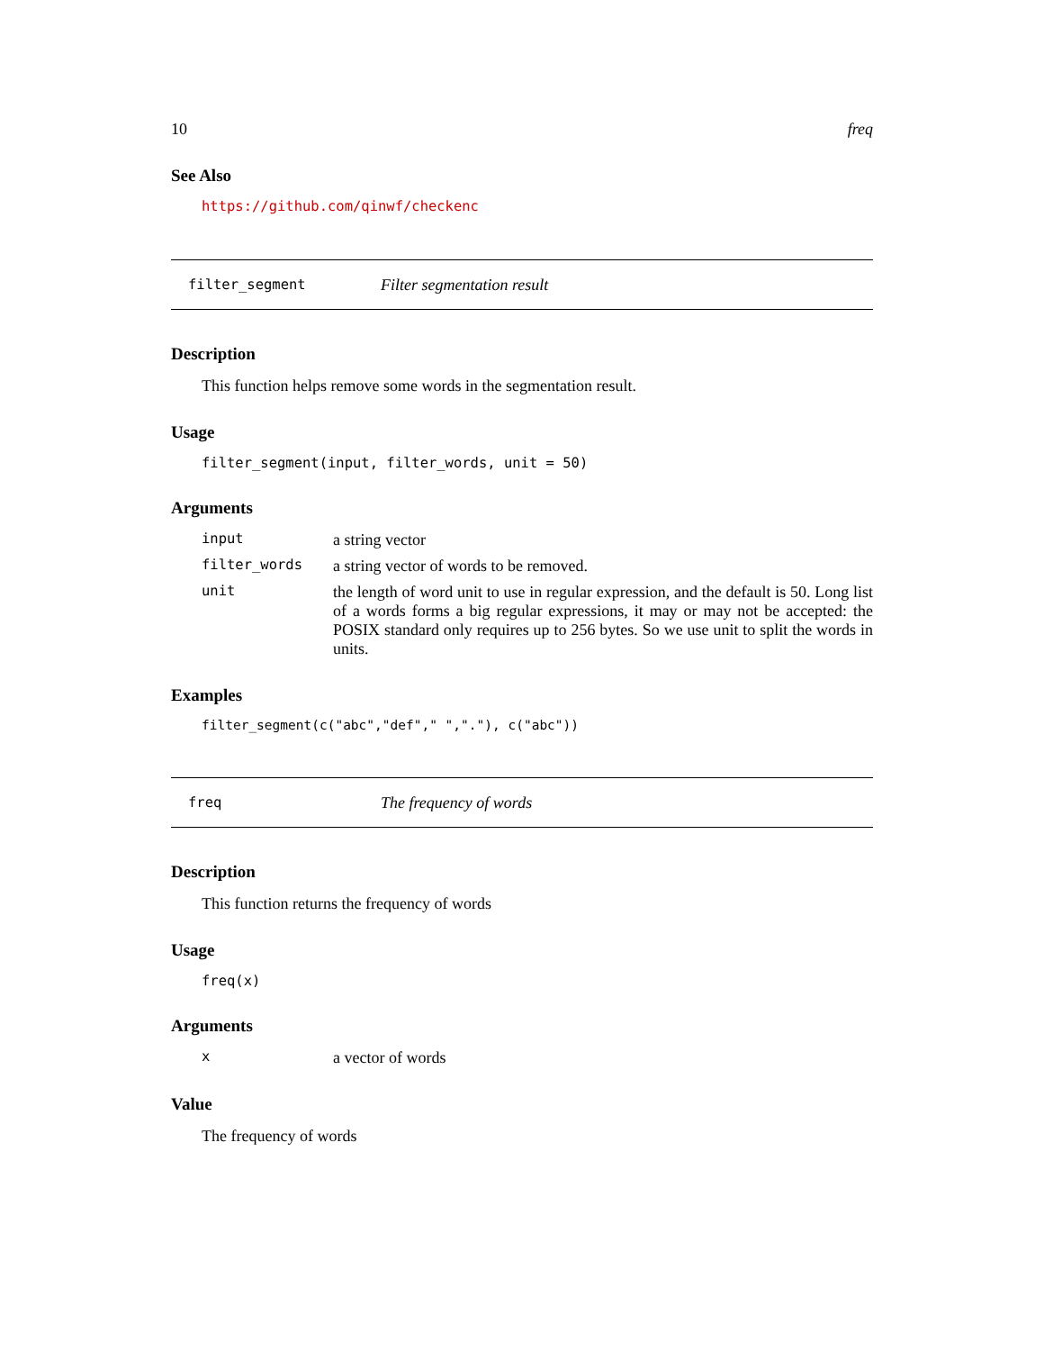10 freq
See Also
https://github.com/qinwf/checkenc
filter_segment Filter segmentation result
Description
This function helps remove some words in the segmentation result.
Usage
filter_segment(input, filter_words, unit = 50)
Arguments
| input | a string vector |
| filter_words | a string vector of words to be removed. |
| unit | the length of word unit to use in regular expression, and the default is 50. Long list of a words forms a big regular expressions, it may or may not be accepted: the POSIX standard only requires up to 256 bytes. So we use unit to split the words in units. |
Examples
filter_segment(c("abc","def"," ","."), c("abc"))
freq The frequency of words
Description
This function returns the frequency of words
Usage
freq(x)
Arguments
| x | a vector of words |
Value
The frequency of words